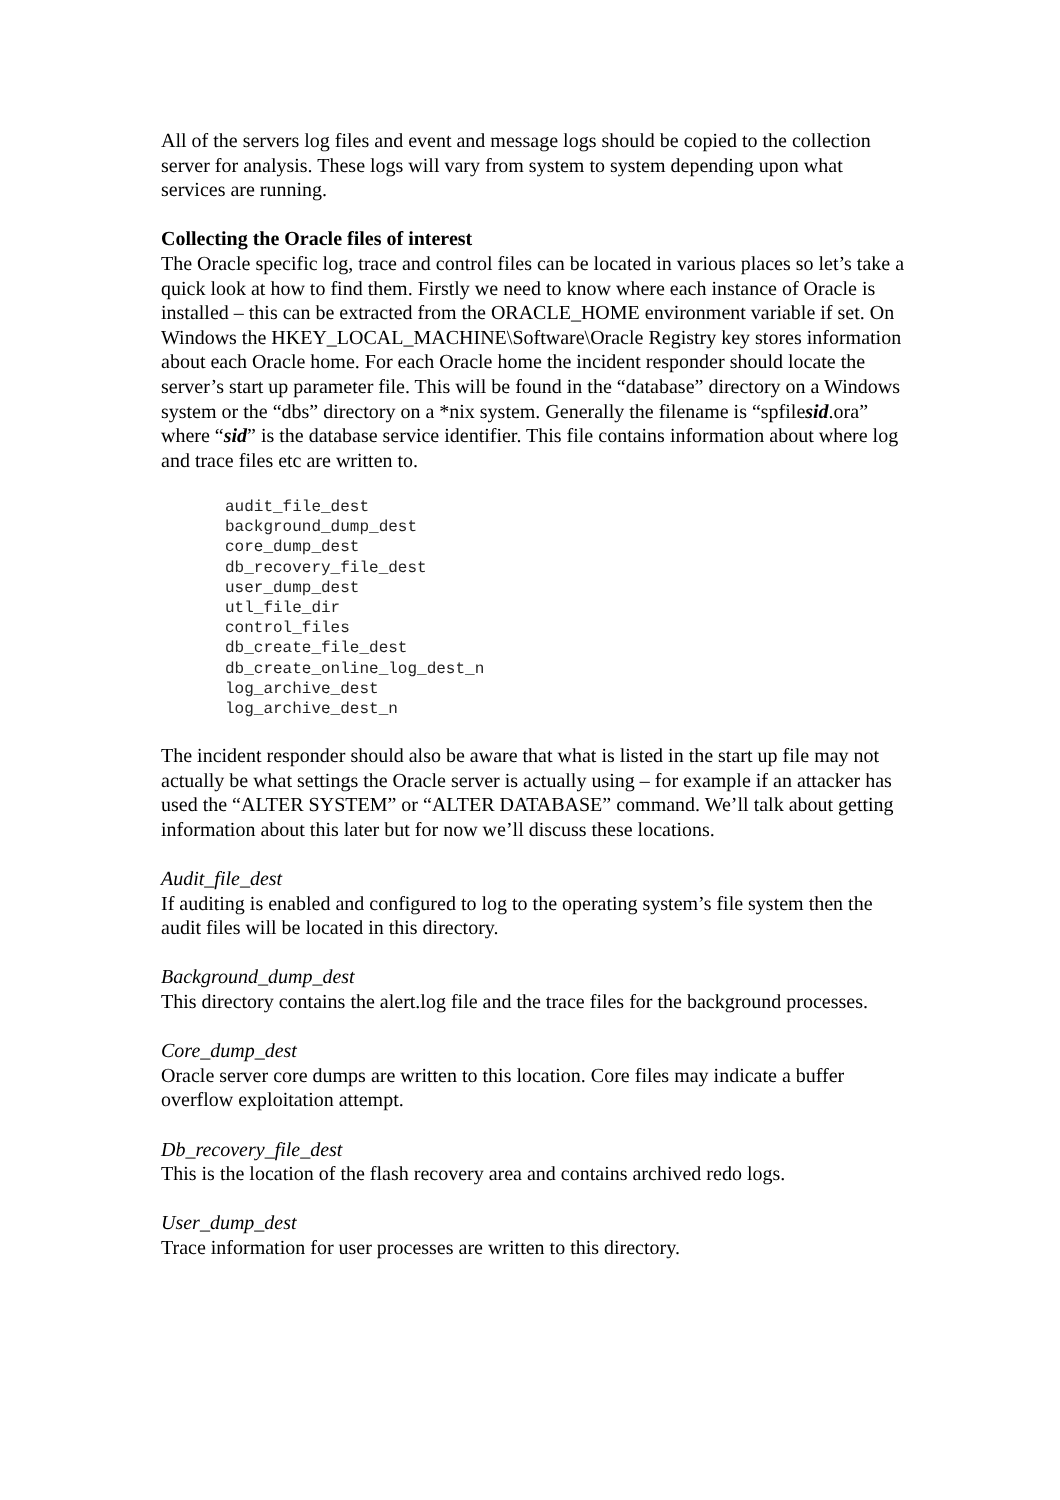All of the servers log files and event and message logs should be copied to the collection server for analysis. These logs will vary from system to system depending upon what services are running.
Collecting the Oracle files of interest
The Oracle specific log, trace and control files can be located in various places so let’s take a quick look at how to find them. Firstly we need to know where each instance of Oracle is installed – this can be extracted from the ORACLE_HOME environment variable if set. On Windows the HKEY_LOCAL_MACHINE\Software\Oracle Registry key stores information about each Oracle home. For each Oracle home the incident responder should locate the server’s start up parameter file. This will be found in the “database” directory on a Windows system or the “dbs” directory on a *nix system. Generally the filename is “spfilesid.ora” where “sid” is the database service identifier. This file contains information about where log and trace files etc are written to.
audit_file_dest
background_dump_dest
core_dump_dest
db_recovery_file_dest
user_dump_dest
utl_file_dir
control_files
db_create_file_dest
db_create_online_log_dest_n
log_archive_dest
log_archive_dest_n
The incident responder should also be aware that what is listed in the start up file may not actually be what settings the Oracle server is actually using – for example if an attacker has used the “ALTER SYSTEM” or “ALTER DATABASE” command. We’ll talk about getting information about this later but for now we’ll discuss these locations.
Audit_file_dest
If auditing is enabled and configured to log to the operating system’s file system then the audit files will be located in this directory.
Background_dump_dest
This directory contains the alert.log file and the trace files for the background processes.
Core_dump_dest
Oracle server core dumps are written to this location. Core files may indicate a buffer overflow exploitation attempt.
Db_recovery_file_dest
This is the location of the flash recovery area and contains archived redo logs.
User_dump_dest
Trace information for user processes are written to this directory.